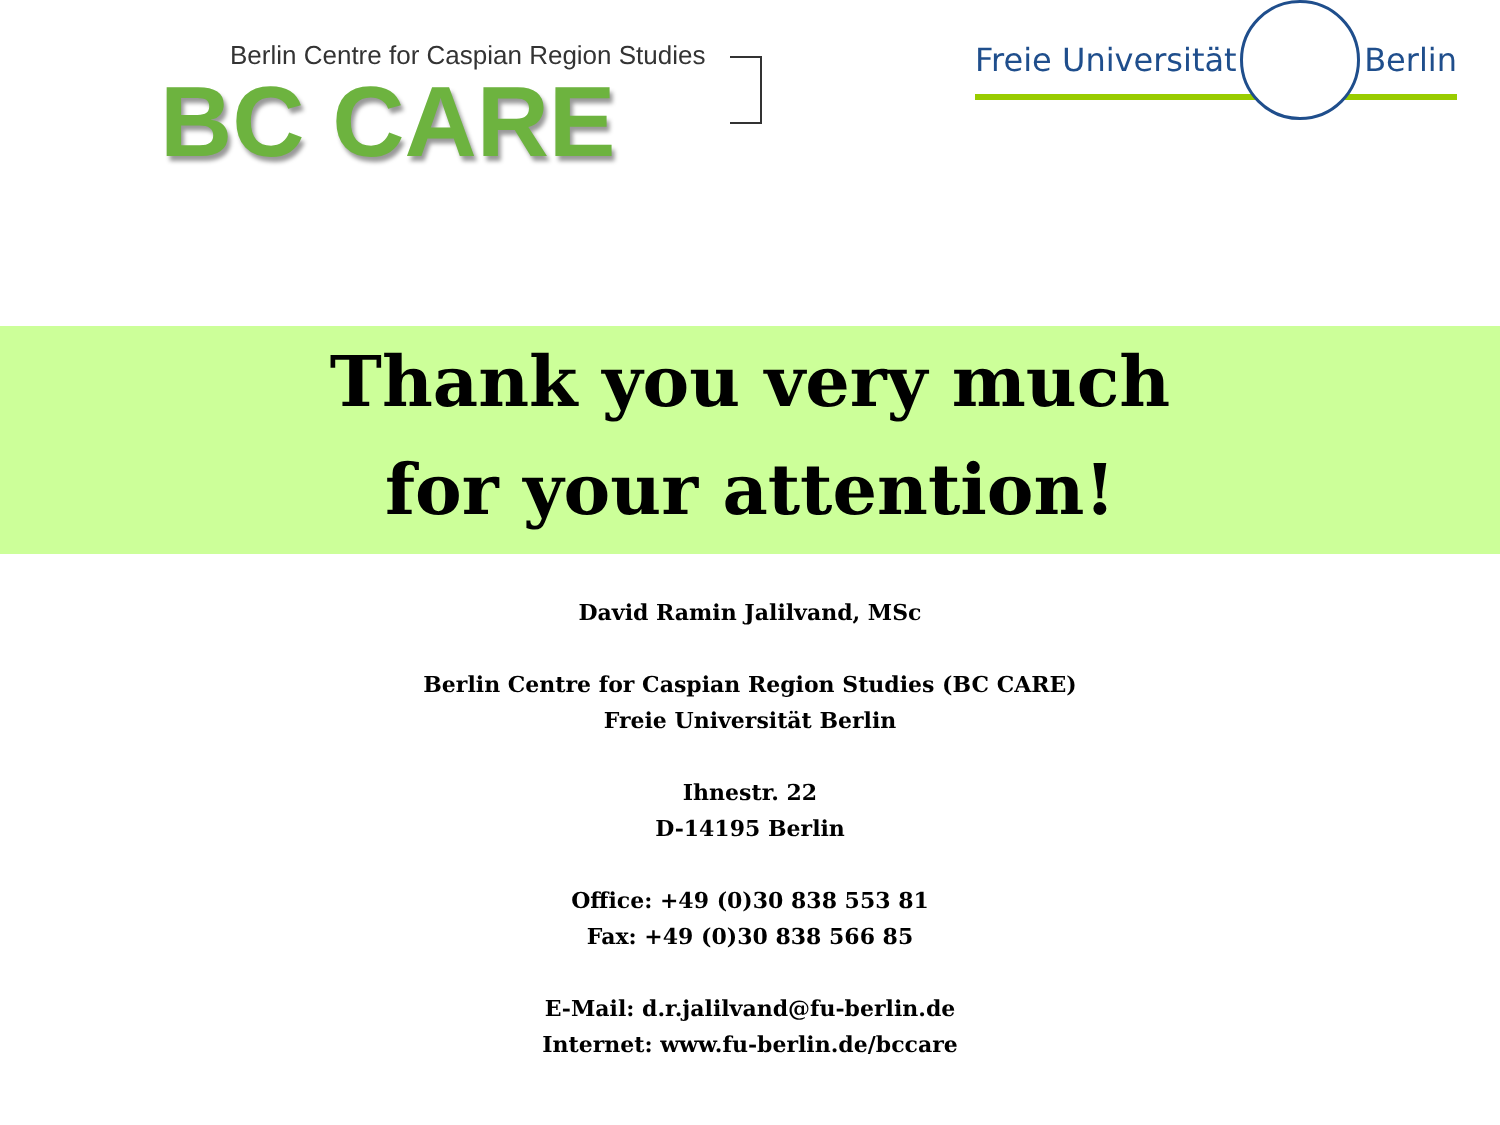Berlin Centre for Caspian Region Studies
BC CARE
Freie Universität Berlin
Thank you very much
for your attention!
David Ramin Jalilvand, MSc
Berlin Centre for Caspian Region Studies (BC CARE)
Freie Universität Berlin
Ihnestr. 22
D-14195 Berlin
Office: +49 (0)30 838 553 81
Fax: +49 (0)30 838 566 85
E-Mail: d.r.jalilvand@fu-berlin.de
Internet: www.fu-berlin.de/bccare